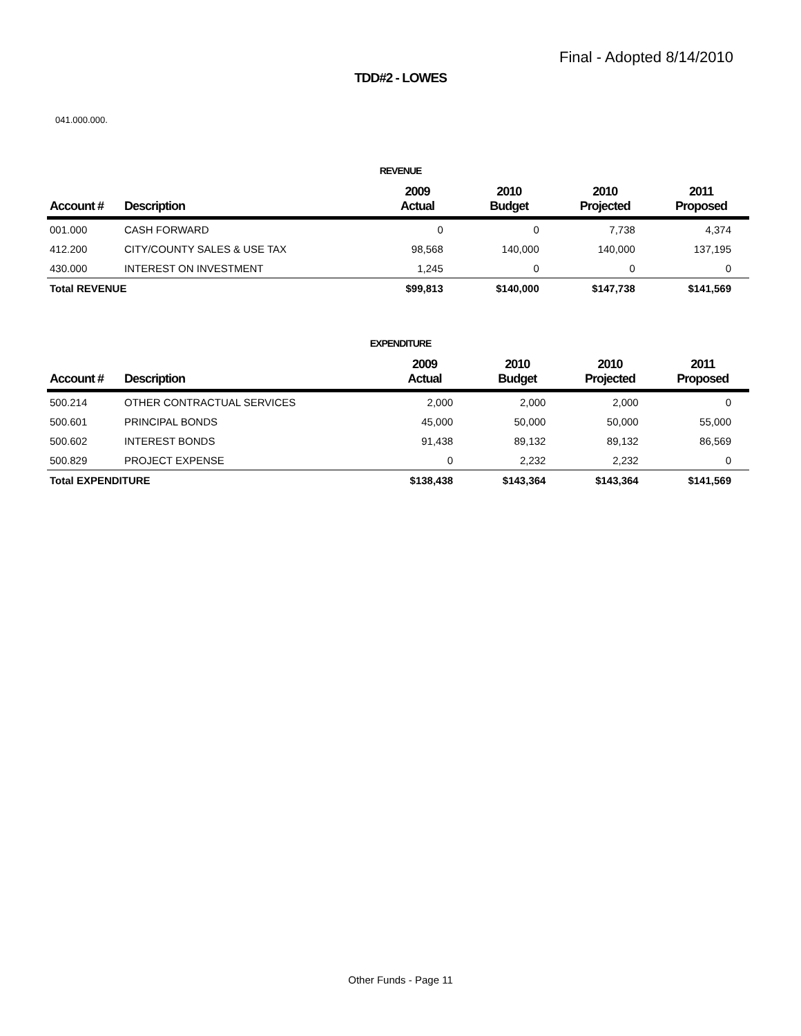Final - Adopted 8/14/2010
TDD#2 - LOWES
041.000.000.
REVENUE
| Account # | Description | 2009 Actual | 2010 Budget | 2010 Projected | 2011 Proposed |
| --- | --- | --- | --- | --- | --- |
| 001.000 | CASH FORWARD | 0 | 0 | 7,738 | 4,374 |
| 412.200 | CITY/COUNTY SALES & USE TAX | 98,568 | 140,000 | 140,000 | 137,195 |
| 430.000 | INTEREST ON INVESTMENT | 1,245 | 0 | 0 | 0 |
| Total REVENUE | | $99,813 | $140,000 | $147,738 | $141,569 |
EXPENDITURE
| Account # | Description | 2009 Actual | 2010 Budget | 2010 Projected | 2011 Proposed |
| --- | --- | --- | --- | --- | --- |
| 500.214 | OTHER CONTRACTUAL SERVICES | 2,000 | 2,000 | 2,000 | 0 |
| 500.601 | PRINCIPAL BONDS | 45,000 | 50,000 | 50,000 | 55,000 |
| 500.602 | INTEREST BONDS | 91,438 | 89,132 | 89,132 | 86,569 |
| 500.829 | PROJECT EXPENSE | 0 | 2,232 | 2,232 | 0 |
| Total EXPENDITURE | | $138,438 | $143,364 | $143,364 | $141,569 |
Other Funds - Page 11